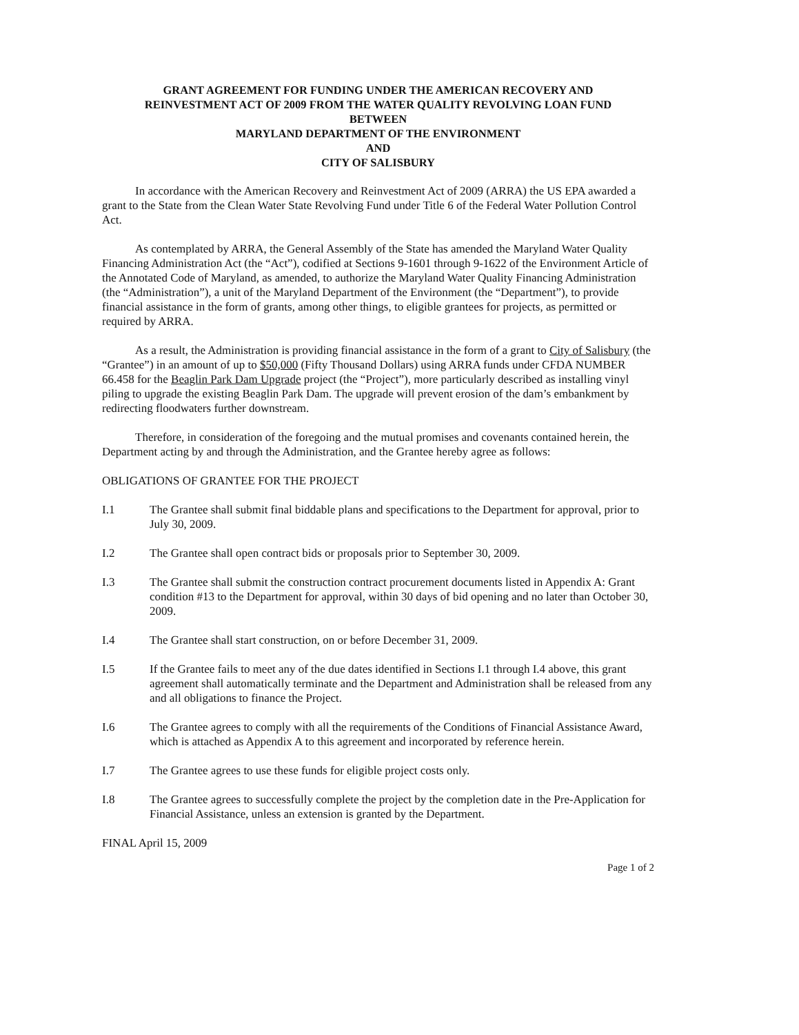GRANT AGREEMENT FOR FUNDING UNDER THE AMERICAN RECOVERY AND
REINVESTMENT ACT OF 2009 FROM THE WATER QUALITY REVOLVING LOAN FUND
BETWEEN
MARYLAND DEPARTMENT OF THE ENVIRONMENT
AND
CITY OF SALISBURY
In accordance with the American Recovery and Reinvestment Act of 2009 (ARRA) the US EPA awarded a grant to the State from the Clean Water State Revolving Fund under Title 6 of the Federal Water Pollution Control Act.
As contemplated by ARRA, the General Assembly of the State has amended the Maryland Water Quality Financing Administration Act (the “Act”), codified at Sections 9-1601 through 9-1622 of the Environment Article of the Annotated Code of Maryland, as amended, to authorize the Maryland Water Quality Financing Administration (the “Administration”), a unit of the Maryland Department of the Environment (the “Department”), to provide financial assistance in the form of grants, among other things, to eligible grantees for projects, as permitted or required by ARRA.
As a result, the Administration is providing financial assistance in the form of a grant to City of Salisbury (the “Grantee”) in an amount of up to $50,000 (Fifty Thousand Dollars) using ARRA funds under CFDA NUMBER 66.458 for the Beaglin Park Dam Upgrade project (the “Project”), more particularly described as installing vinyl piling to upgrade the existing Beaglin Park Dam. The upgrade will prevent erosion of the dam’s embankment by redirecting floodwaters further downstream.
Therefore, in consideration of the foregoing and the mutual promises and covenants contained herein, the Department acting by and through the Administration, and the Grantee hereby agree as follows:
OBLIGATIONS OF GRANTEE FOR THE PROJECT
I.1 The Grantee shall submit final biddable plans and specifications to the Department for approval, prior to July 30, 2009.
I.2 The Grantee shall open contract bids or proposals prior to September 30, 2009.
I.3 The Grantee shall submit the construction contract procurement documents listed in Appendix A: Grant condition #13 to the Department for approval, within 30 days of bid opening and no later than October 30, 2009.
I.4 The Grantee shall start construction, on or before December 31, 2009.
I.5 If the Grantee fails to meet any of the due dates identified in Sections I.1 through I.4 above, this grant agreement shall automatically terminate and the Department and Administration shall be released from any and all obligations to finance the Project.
I.6 The Grantee agrees to comply with all the requirements of the Conditions of Financial Assistance Award, which is attached as Appendix A to this agreement and incorporated by reference herein.
I.7 The Grantee agrees to use these funds for eligible project costs only.
I.8 The Grantee agrees to successfully complete the project by the completion date in the Pre-Application for Financial Assistance, unless an extension is granted by the Department.
FINAL April 15, 2009
Page 1 of 2